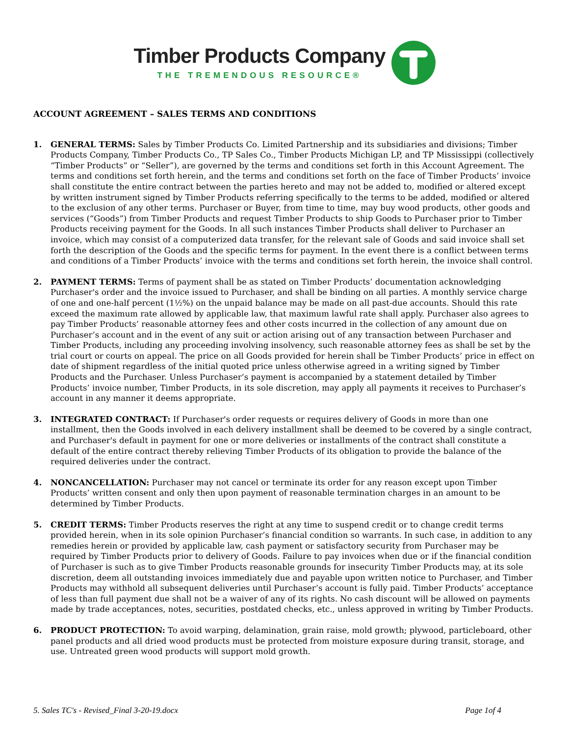Timber Products Company
THE TREMENDOUS RESOURCE®
ACCOUNT AGREEMENT – SALES TERMS AND CONDITIONS
1. GENERAL TERMS: Sales by Timber Products Co. Limited Partnership and its subsidiaries and divisions; Timber Products Company, Timber Products Co., TP Sales Co., Timber Products Michigan LP, and TP Mississippi (collectively “Timber Products” or “Seller”), are governed by the terms and conditions set forth in this Account Agreement. The terms and conditions set forth herein, and the terms and conditions set forth on the face of Timber Products’ invoice shall constitute the entire contract between the parties hereto and may not be added to, modified or altered except by written instrument signed by Timber Products referring specifically to the terms to be added, modified or altered to the exclusion of any other terms. Purchaser or Buyer, from time to time, may buy wood products, other goods and services (“Goods”) from Timber Products and request Timber Products to ship Goods to Purchaser prior to Timber Products receiving payment for the Goods. In all such instances Timber Products shall deliver to Purchaser an invoice, which may consist of a computerized data transfer, for the relevant sale of Goods and said invoice shall set forth the description of the Goods and the specific terms for payment. In the event there is a conflict between terms and conditions of a Timber Products’ invoice with the terms and conditions set forth herein, the invoice shall control.
2. PAYMENT TERMS: Terms of payment shall be as stated on Timber Products’ documentation acknowledging Purchaser's order and the invoice issued to Purchaser, and shall be binding on all parties. A monthly service charge of one and one-half percent (1½%) on the unpaid balance may be made on all past-due accounts. Should this rate exceed the maximum rate allowed by applicable law, that maximum lawful rate shall apply. Purchaser also agrees to pay Timber Products’ reasonable attorney fees and other costs incurred in the collection of any amount due on Purchaser’s account and in the event of any suit or action arising out of any transaction between Purchaser and Timber Products, including any proceeding involving insolvency, such reasonable attorney fees as shall be set by the trial court or courts on appeal. The price on all Goods provided for herein shall be Timber Products’ price in effect on date of shipment regardless of the initial quoted price unless otherwise agreed in a writing signed by Timber Products and the Purchaser. Unless Purchaser’s payment is accompanied by a statement detailed by Timber Products’ invoice number, Timber Products, in its sole discretion, may apply all payments it receives to Purchaser’s account in any manner it deems appropriate.
3. INTEGRATED CONTRACT: If Purchaser's order requests or requires delivery of Goods in more than one installment, then the Goods involved in each delivery installment shall be deemed to be covered by a single contract, and Purchaser's default in payment for one or more deliveries or installments of the contract shall constitute a default of the entire contract thereby relieving Timber Products of its obligation to provide the balance of the required deliveries under the contract.
4. NONCANCELLATION: Purchaser may not cancel or terminate its order for any reason except upon Timber Products’ written consent and only then upon payment of reasonable termination charges in an amount to be determined by Timber Products.
5. CREDIT TERMS: Timber Products reserves the right at any time to suspend credit or to change credit terms provided herein, when in its sole opinion Purchaser’s financial condition so warrants. In such case, in addition to any remedies herein or provided by applicable law, cash payment or satisfactory security from Purchaser may be required by Timber Products prior to delivery of Goods. Failure to pay invoices when due or if the financial condition of Purchaser is such as to give Timber Products reasonable grounds for insecurity Timber Products may, at its sole discretion, deem all outstanding invoices immediately due and payable upon written notice to Purchaser, and Timber Products may withhold all subsequent deliveries until Purchaser’s account is fully paid. Timber Products’ acceptance of less than full payment due shall not be a waiver of any of its rights. No cash discount will be allowed on payments made by trade acceptances, notes, securities, postdated checks, etc., unless approved in writing by Timber Products.
6. PRODUCT PROTECTION: To avoid warping, delamination, grain raise, mold growth; plywood, particleboard, other panel products and all dried wood products must be protected from moisture exposure during transit, storage, and use. Untreated green wood products will support mold growth.
5. Sales TC's - Revised_Final 3-20-19.docx Page 1of 4